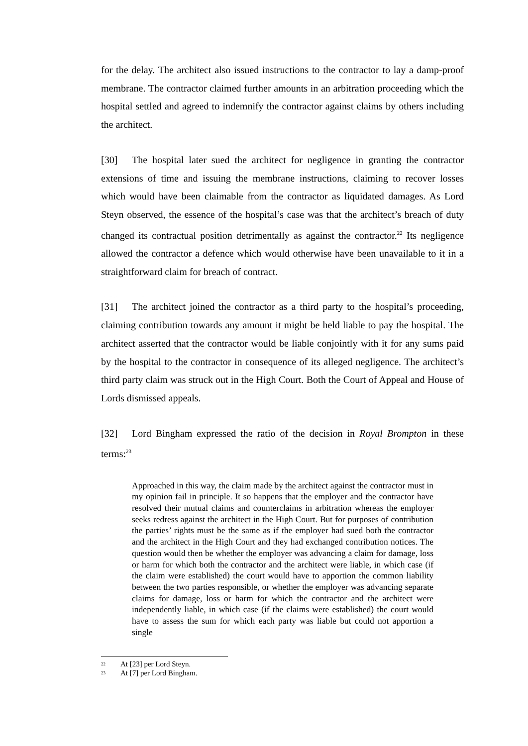for the delay. The architect also issued instructions to the contractor to lay a damp-proof membrane. The contractor claimed further amounts in an arbitration proceeding which the hospital settled and agreed to indemnify the contractor against claims by others including the architect.
[30] The hospital later sued the architect for negligence in granting the contractor extensions of time and issuing the membrane instructions, claiming to recover losses which would have been claimable from the contractor as liquidated damages. As Lord Steyn observed, the essence of the hospital’s case was that the architect’s breach of duty changed its contractual position detrimentally as against the contractor.<sup>22</sup> Its negligence allowed the contractor a defence which would otherwise have been unavailable to it in a straightforward claim for breach of contract.
[31] The architect joined the contractor as a third party to the hospital’s proceeding, claiming contribution towards any amount it might be held liable to pay the hospital. The architect asserted that the contractor would be liable conjointly with it for any sums paid by the hospital to the contractor in consequence of its alleged negligence. The architect’s third party claim was struck out in the High Court. Both the Court of Appeal and House of Lords dismissed appeals.
[32] Lord Bingham expressed the ratio of the decision in Royal Brompton in these terms:<sup>23</sup>
Approached in this way, the claim made by the architect against the contractor must in my opinion fail in principle. It so happens that the employer and the contractor have resolved their mutual claims and counterclaims in arbitration whereas the employer seeks redress against the architect in the High Court. But for purposes of contribution the parties’ rights must be the same as if the employer had sued both the contractor and the architect in the High Court and they had exchanged contribution notices. The question would then be whether the employer was advancing a claim for damage, loss or harm for which both the contractor and the architect were liable, in which case (if the claim were established) the court would have to apportion the common liability between the two parties responsible, or whether the employer was advancing separate claims for damage, loss or harm for which the contractor and the architect were independently liable, in which case (if the claims were established) the court would have to assess the sum for which each party was liable but could not apportion a single
<sup>22</sup> At [23] per Lord Steyn.
<sup>23</sup> At [7] per Lord Bingham.